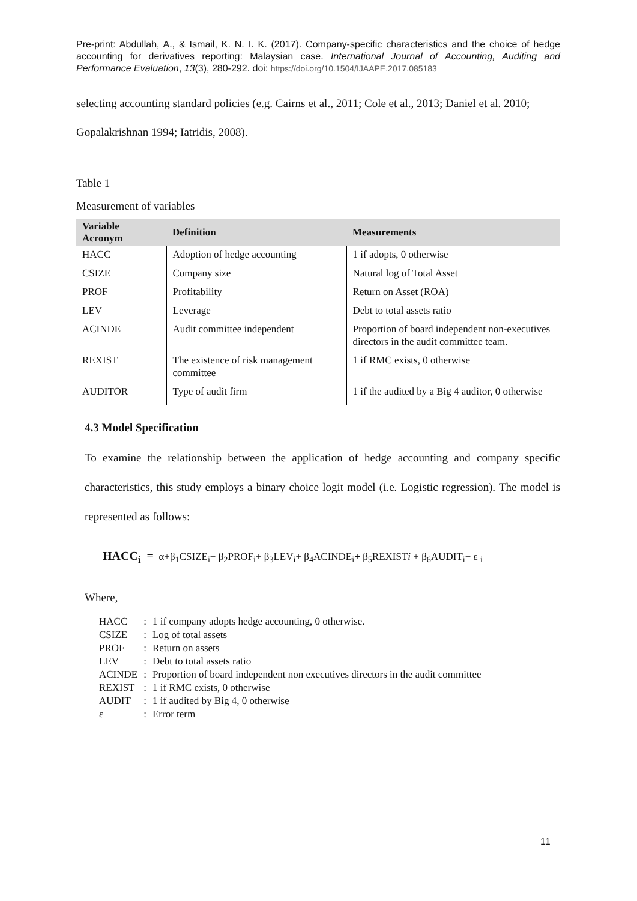Pre-print: Abdullah, A., & Ismail, K. N. I. K. (2017). Company-specific characteristics and the choice of hedge accounting for derivatives reporting: Malaysian case. International Journal of Accounting, Auditing and Performance Evaluation, 13(3), 280-292. doi: https://doi.org/10.1504/IJAAPE.2017.085183
selecting accounting standard policies (e.g. Cairns et al., 2011; Cole et al., 2013; Daniel et al. 2010; Gopalakrishnan 1994; Iatridis, 2008).
Table 1
Measurement of variables
| Variable Acronym | Definition | Measurements |
| --- | --- | --- |
| HACC | Adoption of hedge accounting | 1 if adopts, 0 otherwise |
| CSIZE | Company size | Natural log of Total Asset |
| PROF | Profitability | Return on Asset (ROA) |
| LEV | Leverage | Debt to total assets ratio |
| ACINDE | Audit committee independent | Proportion of board independent non-executives directors in the audit committee team. |
| REXIST | The existence of risk management committee | 1 if RMC exists, 0 otherwise |
| AUDITOR | Type of audit firm | 1 if the audited by a Big 4 auditor, 0 otherwise |
4.3 Model Specification
To examine the relationship between the application of hedge accounting and company specific characteristics, this study employs a binary choice logit model (i.e. Logistic regression). The model is represented as follows:
HACC<sub>i</sub> = α+β<sub>1</sub>CSIZE<sub>i</sub>+ β<sub>2</sub>PROF<sub>i</sub>+ β<sub>3</sub>LEV<sub>i</sub>+ β<sub>4</sub>ACINDE<sub>i</sub>+ β<sub>5</sub>REXISTi + β<sub>6</sub>AUDIT<sub>i</sub>+ ε <sub>i</sub>
Where,
| HACC | : | 1 if company adopts hedge accounting, 0 otherwise. |
| CSIZE | : | Log of total assets |
| PROF | : | Return on assets |
| LEV | : | Debt to total assets ratio |
| ACINDE | : | Proportion of board independent non executives directors in the audit committee |
| REXIST | : | 1 if RMC exists, 0 otherwise |
| AUDIT | : | 1 if audited by Big 4, 0 otherwise |
| ε | : | Error term |
11